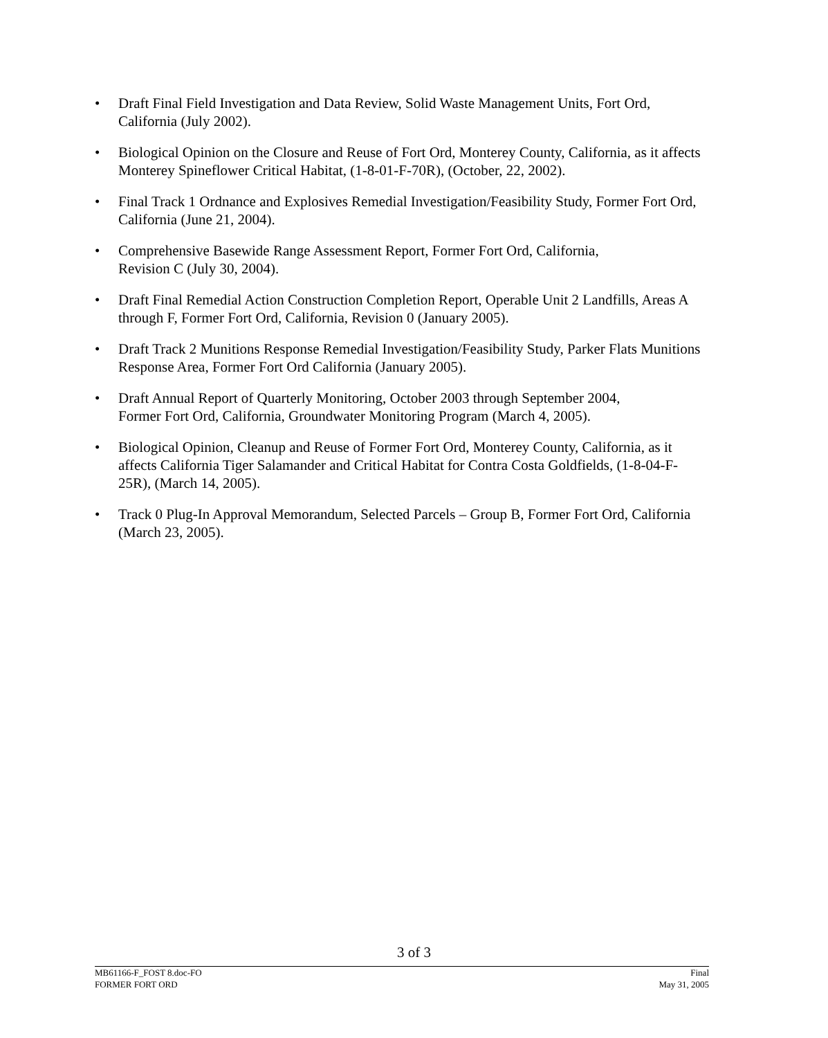• Draft Final Field Investigation and Data Review, Solid Waste Management Units, Fort Ord, California (July 2002).
• Biological Opinion on the Closure and Reuse of Fort Ord, Monterey County, California, as it affects Monterey Spineflower Critical Habitat, (1-8-01-F-70R), (October, 22, 2002).
• Final Track 1 Ordnance and Explosives Remedial Investigation/Feasibility Study, Former Fort Ord, California (June 21, 2004).
• Comprehensive Basewide Range Assessment Report, Former Fort Ord, California,
Revision C (July 30, 2004).
• Draft Final Remedial Action Construction Completion Report, Operable Unit 2 Landfills, Areas A through F, Former Fort Ord, California, Revision 0 (January 2005).
• Draft Track 2 Munitions Response Remedial Investigation/Feasibility Study, Parker Flats Munitions Response Area, Former Fort Ord California (January 2005).
• Draft Annual Report of Quarterly Monitoring, October 2003 through September 2004,
Former Fort Ord, California, Groundwater Monitoring Program (March 4, 2005).
• Biological Opinion, Cleanup and Reuse of Former Fort Ord, Monterey County, California, as it affects California Tiger Salamander and Critical Habitat for Contra Costa Goldfields, (1-8-04-F-25R), (March 14, 2005).
• Track 0 Plug-In Approval Memorandum, Selected Parcels – Group B, Former Fort Ord, California (March 23, 2005).
3 of 3
MB61166-F_FOST 8.doc-FO
FORMER FORT ORD
Final
May 31, 2005